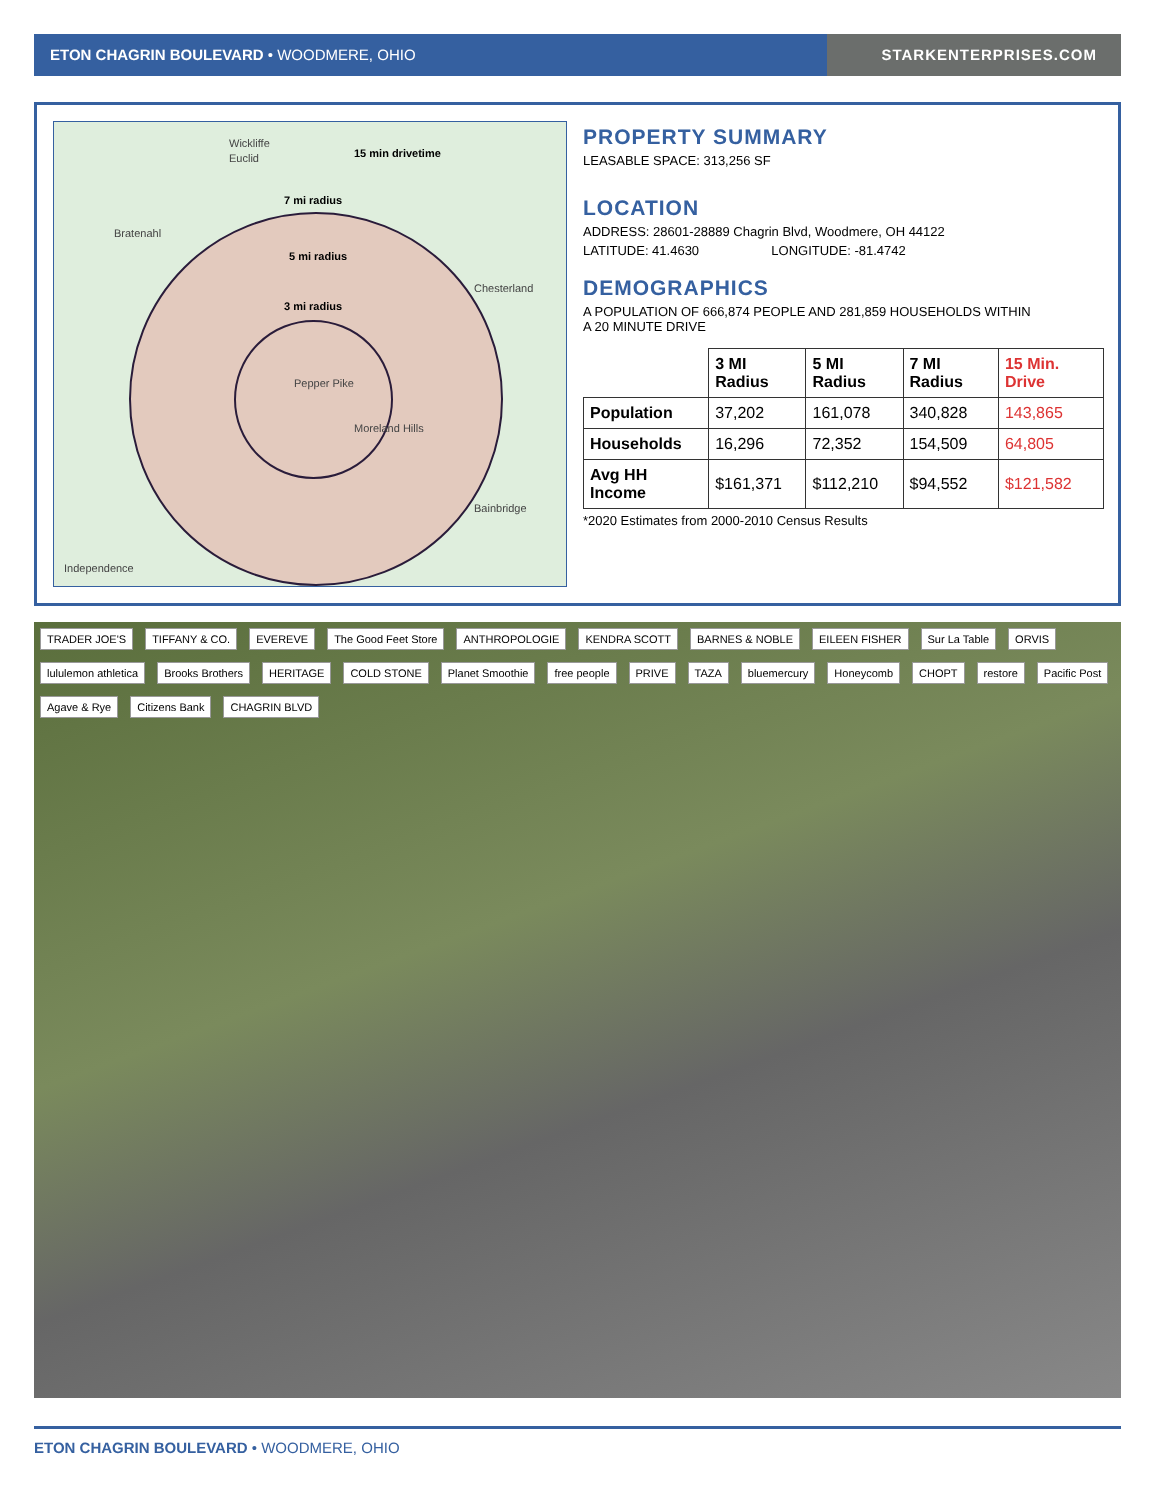ETON CHAGRIN BOULEVARD • WOODMERE, OHIO
STARKENTERPRISES.COM
15 min drivetime
7 mi radius
5 mi radius
3 mi radius
Wickliffe
Euclid
Bratenahl
Pepper Pike
Moreland Hills
Chesterland
Independence
Bainbridge
PROPERTY SUMMARY
LEASABLE SPACE: 313,256 SF
LOCATION
ADDRESS: 28601-28889 Chagrin Blvd, Woodmere, OH 44122
LATITUDE: 41.4630 LONGITUDE: -81.4742
DEMOGRAPHICS
A POPULATION OF 666,874 PEOPLE AND 281,859 HOUSEHOLDS WITHIN
A 20 MINUTE DRIVE
| | 3 MI Radius | 5 MI Radius | 7 MI Radius | 15 Min. Drive |
| --- | --- | --- | --- | --- |
| Population | 37,202 | 161,078 | 340,828 | 143,865 |
| Households | 16,296 | 72,352 | 154,509 | 64,805 |
| Avg HH Income | $161,371 | $112,210 | $94,552 | $121,582 |
*2020 Estimates from 2000-2010 Census Results
TRADER JOE'S TIFFANY & CO. EVEREVE The Good Feet Store ANTHROPOLOGIE KENDRA SCOTT BARNES & NOBLE EILEEN FISHER Sur La Table ORVIS lululemon athletica Brooks Brothers HERITAGE COLD STONE Planet Smoothie free people PRIVE TAZA bluemercury Honeycomb CHOPT restore Pacific Post Agave & Rye Citizens Bank CHAGRIN BLVD
ETON CHAGRIN BOULEVARD • WOODMERE, OHIO